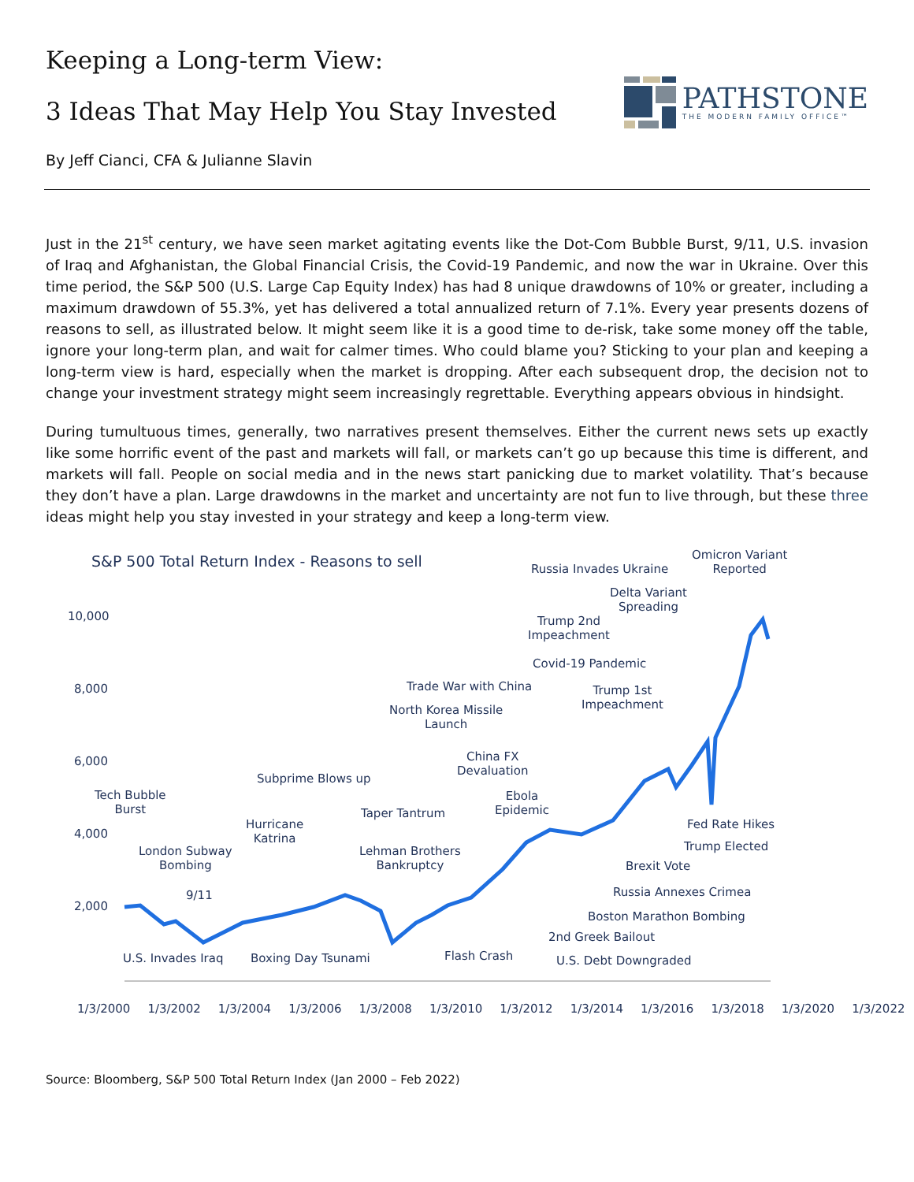Keeping a Long-term View:
3 Ideas That May Help You Stay Invested
By Jeff Cianci, CFA & Julianne Slavin
PATHSTONE
THE MODERN FAMILY OFFICE™
Just in the 21<sup>st</sup> century, we have seen market agitating events like the Dot-Com Bubble Burst, 9/11, U.S. invasion of Iraq and Afghanistan, the Global Financial Crisis, the Covid-19 Pandemic, and now the war in Ukraine. Over this time period, the S&P 500 (U.S. Large Cap Equity Index) has had 8 unique drawdowns of 10% or greater, including a maximum drawdown of 55.3%, yet has delivered a total annualized return of 7.1%. Every year presents dozens of reasons to sell, as illustrated below. It might seem like it is a good time to de-risk, take some money off the table, ignore your long-term plan, and wait for calmer times. Who could blame you? Sticking to your plan and keeping a long-term view is hard, especially when the market is dropping. After each subsequent drop, the decision not to change your investment strategy might seem increasingly regrettable. Everything appears obvious in hindsight.
During tumultuous times, generally, two narratives present themselves. Either the current news sets up exactly like some horrific event of the past and markets will fall, or markets can’t go up because this time is different, and markets will fall. People on social media and in the news start panicking due to market volatility. That’s because they don’t have a plan. Large drawdowns in the market and uncertainty are not fun to live through, but these three ideas might help you stay invested in your strategy and keep a long-term view.
S&P 500 Total Return Index - Reasons to sell
10,000
8,000
6,000
4,000
2,000
Omicron Variant
Reported
Russia Invades Ukraine
Delta Variant
Spreading
Trump 2nd
Impeachment
Covid-19 Pandemic
Trade War with China
Trump 1st
Impeachment
North Korea Missile
Launch
China FX
Devaluation
Subprime Blows up
Tech Bubble
Burst
Ebola
Epidemic
Taper Tantrum
Fed Rate Hikes
Hurricane
Katrina
Trump Elected
London Subway
Bombing
Lehman Brothers
Bankruptcy
Brexit Vote
Russia Annexes Crimea
9/11
Boston Marathon Bombing
2nd Greek Bailout
Flash Crash
U.S. Invades Iraq Boxing Day Tsunami U.S. Debt Downgraded
1/3/2000 1/3/2002 1/3/2004 1/3/2006 1/3/2008 1/3/2010 1/3/2012 1/3/2014 1/3/2016 1/3/2018 1/3/2020 1/3/2022
Source: Bloomberg, S&P 500 Total Return Index (Jan 2000 – Feb 2022)